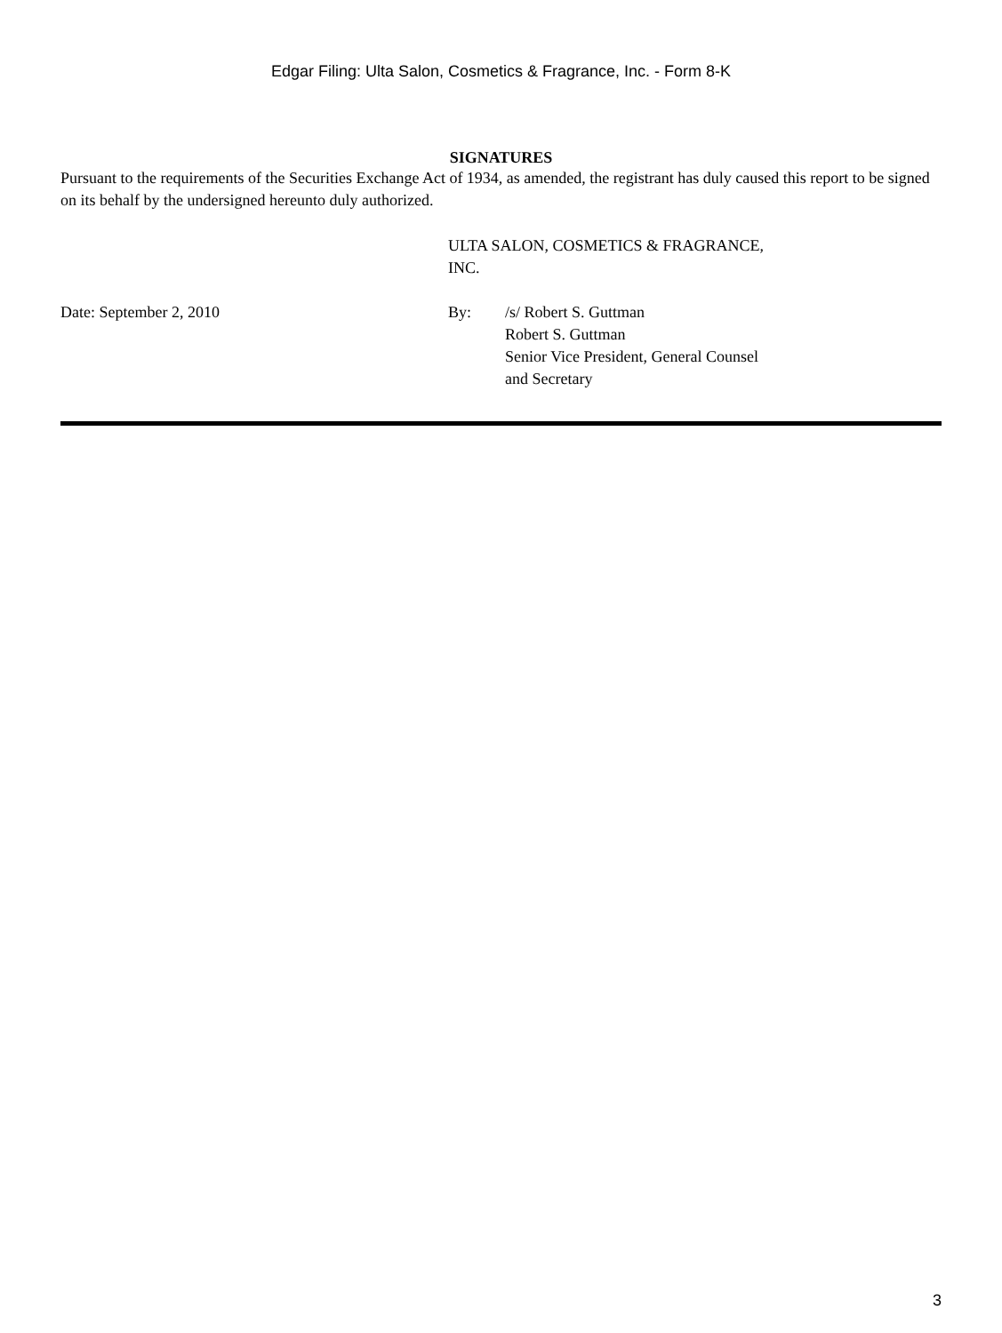Edgar Filing: Ulta Salon, Cosmetics & Fragrance, Inc. - Form 8-K
SIGNATURES
Pursuant to the requirements of the Securities Exchange Act of 1934, as amended, the registrant has duly caused this report to be signed on its behalf by the undersigned hereunto duly authorized.
| | ULTA SALON, COSMETICS & FRAGRANCE, INC. | |
| Date: September 2, 2010 | By: | /s/ Robert S. Guttman Robert S. Guttman Senior Vice President, General Counsel and Secretary |
3